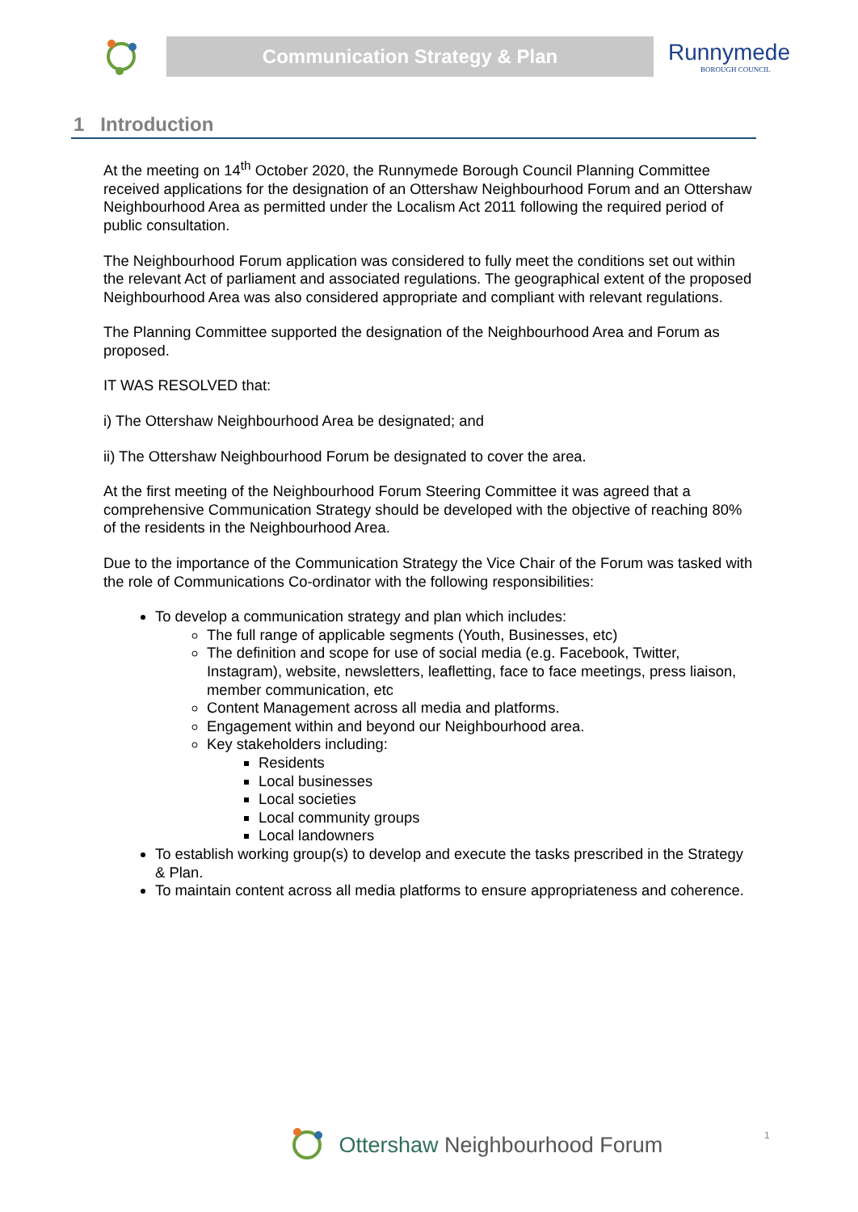Communication Strategy & Plan
Runnymede
BOROUGH COUNCIL
1 Introduction
At the meeting on 14<sup>th</sup> October 2020, the Runnymede Borough Council Planning Committee received applications for the designation of an Ottershaw Neighbourhood Forum and an Ottershaw Neighbourhood Area as permitted under the Localism Act 2011 following the required period of public consultation.
The Neighbourhood Forum application was considered to fully meet the conditions set out within the relevant Act of parliament and associated regulations. The geographical extent of the proposed Neighbourhood Area was also considered appropriate and compliant with relevant regulations.
The Planning Committee supported the designation of the Neighbourhood Area and Forum as proposed.
IT WAS RESOLVED that:
i) The Ottershaw Neighbourhood Area be designated; and
ii) The Ottershaw Neighbourhood Forum be designated to cover the area.
At the first meeting of the Neighbourhood Forum Steering Committee it was agreed that a comprehensive Communication Strategy should be developed with the objective of reaching 80% of the residents in the Neighbourhood Area.
Due to the importance of the Communication Strategy the Vice Chair of the Forum was tasked with the role of Communications Co-ordinator with the following responsibilities:
To develop a communication strategy and plan which includes:
The full range of applicable segments (Youth, Businesses, etc)
The definition and scope for use of social media (e.g. Facebook, Twitter, Instagram), website, newsletters, leafletting, face to face meetings, press liaison, member communication, etc
Content Management across all media and platforms.
Engagement within and beyond our Neighbourhood area.
Key stakeholders including:
Residents
Local businesses
Local societies
Local community groups
Local landowners
To establish working group(s) to develop and execute the tasks prescribed in the Strategy & Plan.
To maintain content across all media platforms to ensure appropriateness and coherence.
Ottershaw Neighbourhood Forum 1